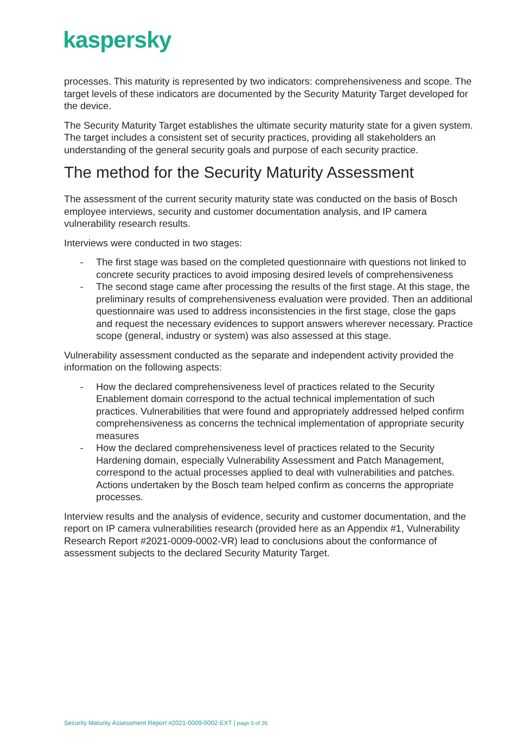kaspersky
processes. This maturity is represented by two indicators: comprehensiveness and scope. The target levels of these indicators are documented by the Security Maturity Target developed for the device.
The Security Maturity Target establishes the ultimate security maturity state for a given system. The target includes a consistent set of security practices, providing all stakeholders an understanding of the general security goals and purpose of each security practice.
The method for the Security Maturity Assessment
The assessment of the current security maturity state was conducted on the basis of Bosch employee interviews, security and customer documentation analysis, and IP camera vulnerability research results.
Interviews were conducted in two stages:
- The first stage was based on the completed questionnaire with questions not linked to concrete security practices to avoid imposing desired levels of comprehensiveness
- The second stage came after processing the results of the first stage. At this stage, the preliminary results of comprehensiveness evaluation were provided. Then an additional questionnaire was used to address inconsistencies in the first stage, close the gaps and request the necessary evidences to support answers wherever necessary. Practice scope (general, industry or system) was also assessed at this stage.
Vulnerability assessment conducted as the separate and independent activity provided the information on the following aspects:
- How the declared comprehensiveness level of practices related to the Security Enablement domain correspond to the actual technical implementation of such practices. Vulnerabilities that were found and appropriately addressed helped confirm comprehensiveness as concerns the technical implementation of appropriate security measures
- How the declared comprehensiveness level of practices related to the Security Hardening domain, especially Vulnerability Assessment and Patch Management, correspond to the actual processes applied to deal with vulnerabilities and patches. Actions undertaken by the Bosch team helped confirm as concerns the appropriate processes.
Interview results and the analysis of evidence, security and customer documentation, and the report on IP camera vulnerabilities research (provided here as an Appendix #1, Vulnerability Research Report #2021-0009-0002-VR) lead to conclusions about the conformance of assessment subjects to the declared Security Maturity Target.
Security Maturity Assessment Report #2021-0009-0002-EXT | page 5 of 26